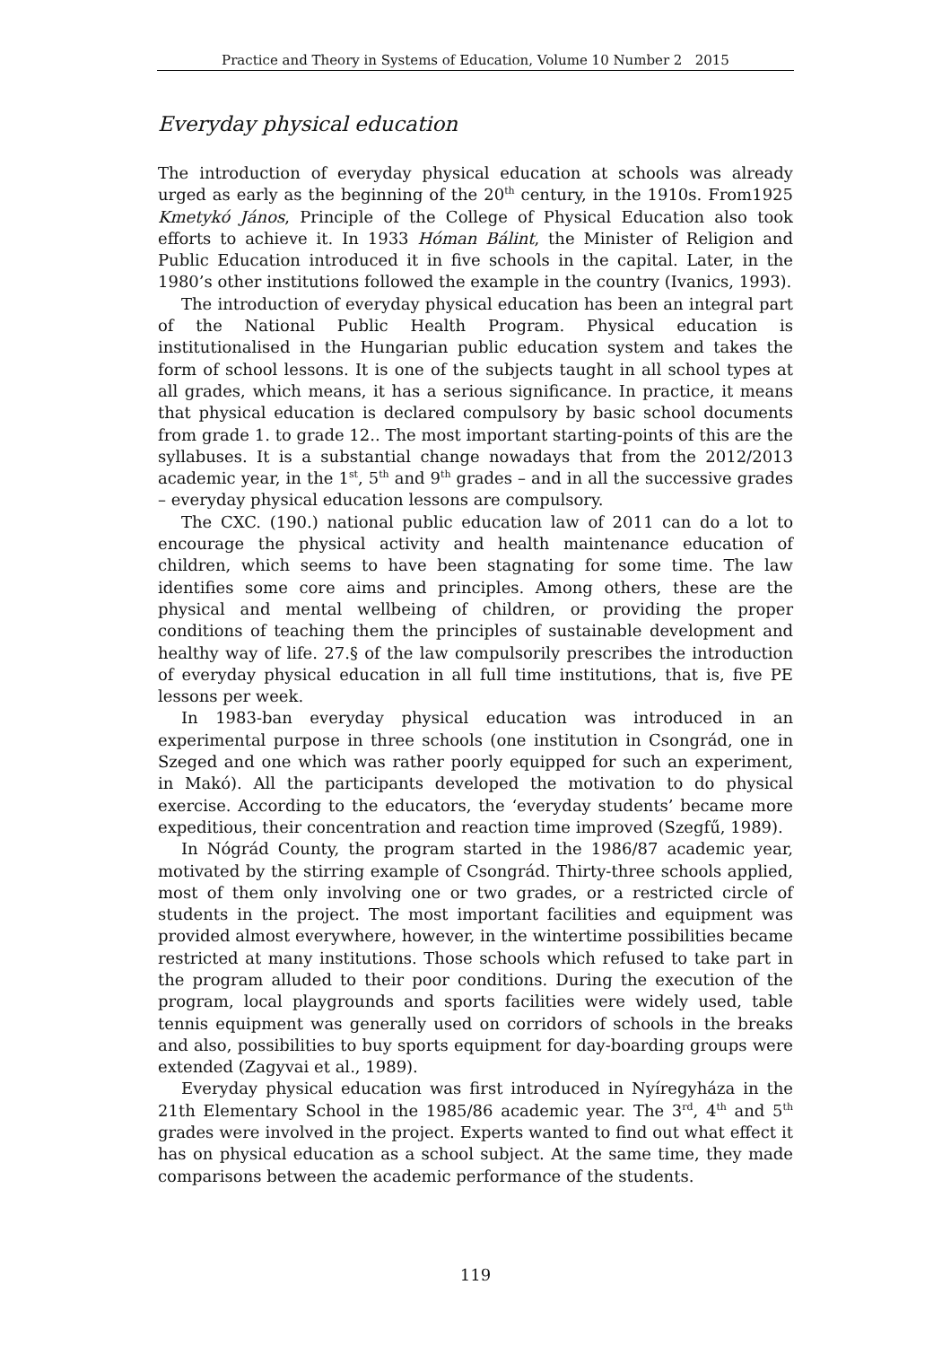Practice and Theory in Systems of Education, Volume 10 Number 2 2015
Everyday physical education
The introduction of everyday physical education at schools was already urged as early as the beginning of the 20<sup>th</sup> century, in the 1910s. From1925 Kmetykó János, Principle of the College of Physical Education also took efforts to achieve it. In 1933 Hóman Bálint, the Minister of Religion and Public Education introduced it in five schools in the capital. Later, in the 1980’s other institutions followed the example in the country (Ivanics, 1993).
The introduction of everyday physical education has been an integral part of the National Public Health Program. Physical education is institutionalised in the Hungarian public education system and takes the form of school lessons. It is one of the subjects taught in all school types at all grades, which means, it has a serious significance. In practice, it means that physical education is declared compulsory by basic school documents from grade 1. to grade 12.. The most important starting-points of this are the syllabuses. It is a substantial change nowadays that from the 2012/2013 academic year, in the 1<sup>st</sup>, 5<sup>th</sup> and 9<sup>th</sup> grades – and in all the successive grades – everyday physical education lessons are compulsory.
The CXC. (190.) national public education law of 2011 can do a lot to encourage the physical activity and health maintenance education of children, which seems to have been stagnating for some time. The law identifies some core aims and principles. Among others, these are the physical and mental wellbeing of children, or providing the proper conditions of teaching them the principles of sustainable development and healthy way of life. 27.§ of the law compulsorily prescribes the introduction of everyday physical education in all full time institutions, that is, five PE lessons per week.
In 1983-ban everyday physical education was introduced in an experimental purpose in three schools (one institution in Csongrád, one in Szeged and one which was rather poorly equipped for such an experiment, in Makó). All the participants developed the motivation to do physical exercise. According to the educators, the ‘everyday students’ became more expeditious, their concentration and reaction time improved (Szegfű, 1989).
In Nógrád County, the program started in the 1986/87 academic year, motivated by the stirring example of Csongrád. Thirty-three schools applied, most of them only involving one or two grades, or a restricted circle of students in the project. The most important facilities and equipment was provided almost everywhere, however, in the wintertime possibilities became restricted at many institutions. Those schools which refused to take part in the program alluded to their poor conditions. During the execution of the program, local playgrounds and sports facilities were widely used, table tennis equipment was generally used on corridors of schools in the breaks and also, possibilities to buy sports equipment for day-boarding groups were extended (Zagyvai et al., 1989).
Everyday physical education was first introduced in Nyíregyháza in the 21th Elementary School in the 1985/86 academic year. The 3<sup>rd</sup>, 4<sup>th</sup> and 5<sup>th</sup> grades were involved in the project. Experts wanted to find out what effect it has on physical education as a school subject. At the same time, they made comparisons between the academic performance of the students.
119